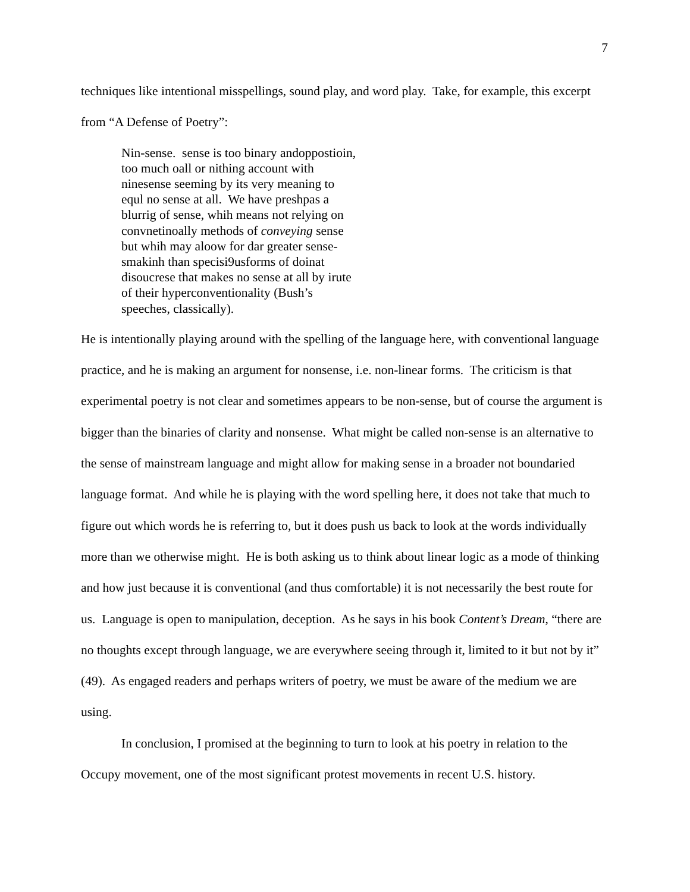7
techniques like intentional misspellings, sound play, and word play. Take, for example, this excerpt from “A Defense of Poetry”:
Nin-sense. sense is too binary andoppostioin, too much oall or nithing account with ninesense seeming by its very meaning to equl no sense at all. We have preshpas a blurrig of sense, whih means not relying on convnetinoally methods of conveying sense but whih may aloow for dar greater sense-smakinh than specisi9usforms of doinat disoucrese that makes no sense at all by irute of their hyperconventionality (Bush’s speeches, classically).
He is intentionally playing around with the spelling of the language here, with conventional language practice, and he is making an argument for nonsense, i.e. non-linear forms. The criticism is that experimental poetry is not clear and sometimes appears to be non-sense, but of course the argument is bigger than the binaries of clarity and nonsense. What might be called non-sense is an alternative to the sense of mainstream language and might allow for making sense in a broader not boundaried language format. And while he is playing with the word spelling here, it does not take that much to figure out which words he is referring to, but it does push us back to look at the words individually more than we otherwise might. He is both asking us to think about linear logic as a mode of thinking and how just because it is conventional (and thus comfortable) it is not necessarily the best route for us. Language is open to manipulation, deception. As he says in his book Content’s Dream, “there are no thoughts except through language, we are everywhere seeing through it, limited to it but not by it” (49). As engaged readers and perhaps writers of poetry, we must be aware of the medium we are using.
In conclusion, I promised at the beginning to turn to look at his poetry in relation to the Occupy movement, one of the most significant protest movements in recent U.S. history.